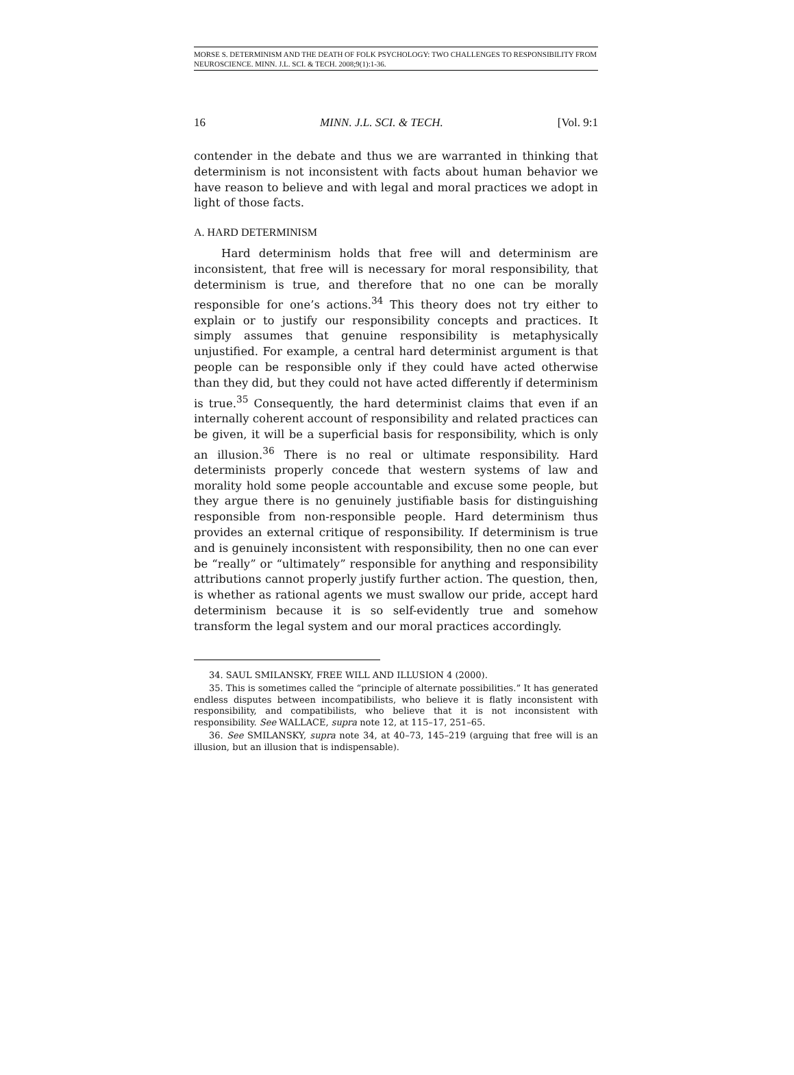MORSE S. DETERMINISM AND THE DEATH OF FOLK PSYCHOLOGY: TWO CHALLENGES TO RESPONSIBILITY FROM NEUROSCIENCE. MINN. J.L. SCI. & TECH. 2008;9(1):1-36.
16 MINN. J.L. SCI. & TECH. [Vol. 9:1
contender in the debate and thus we are warranted in thinking that determinism is not inconsistent with facts about human behavior we have reason to believe and with legal and moral practices we adopt in light of those facts.
A. HARD DETERMINISM
Hard determinism holds that free will and determinism are inconsistent, that free will is necessary for moral responsibility, that determinism is true, and therefore that no one can be morally responsible for one’s actions.<sup>34</sup> This theory does not try either to explain or to justify our responsibility concepts and practices. It simply assumes that genuine responsibility is metaphysically unjustified. For example, a central hard determinist argument is that people can be responsible only if they could have acted otherwise than they did, but they could not have acted differently if determinism is true.<sup>35</sup> Consequently, the hard determinist claims that even if an internally coherent account of responsibility and related practices can be given, it will be a superficial basis for responsibility, which is only an illusion.<sup>36</sup> There is no real or ultimate responsibility. Hard determinists properly concede that western systems of law and morality hold some people accountable and excuse some people, but they argue there is no genuinely justifiable basis for distinguishing responsible from non-responsible people. Hard determinism thus provides an external critique of responsibility. If determinism is true and is genuinely inconsistent with responsibility, then no one can ever be “really” or “ultimately” responsible for anything and responsibility attributions cannot properly justify further action. The question, then, is whether as rational agents we must swallow our pride, accept hard determinism because it is so self-evidently true and somehow transform the legal system and our moral practices accordingly.
34. SAUL SMILANSKY, FREE WILL AND ILLUSION 4 (2000).
35. This is sometimes called the “principle of alternate possibilities.” It has generated endless disputes between incompatibilists, who believe it is flatly inconsistent with responsibility, and compatibilists, who believe that it is not inconsistent with responsibility. See WALLACE, supra note 12, at 115–17, 251–65.
36. See SMILANSKY, supra note 34, at 40–73, 145–219 (arguing that free will is an illusion, but an illusion that is indispensable).